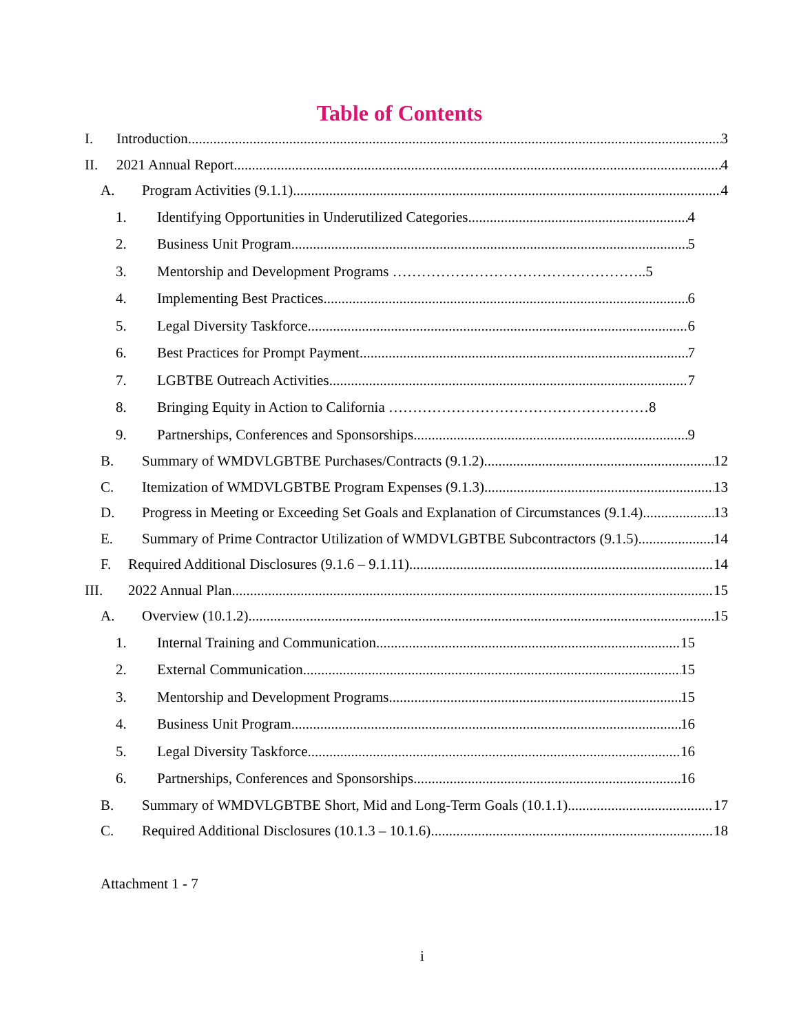Table of Contents
I. Introduction 3
II. 2021 Annual Report 4
A. Program Activities (9.1.1) 4
1. Identifying Opportunities in Underutilized Categories 4
2. Business Unit Program 5
3. Mentorship and Development Programs …………………………………………….. 5
4. Implementing Best Practices 6
5. Legal Diversity Taskforce 6
6. Best Practices for Prompt Payment 7
7. LGBTBE Outreach Activities 7
8. Bringing Equity in Action to California ……………………………………………… 8
9. Partnerships, Conferences and Sponsorships 9
B. Summary of WMDVLGBTBE Purchases/Contracts (9.1.2) 12
C. Itemization of WMDVLGBTBE Program Expenses (9.1.3) 13
D. Progress in Meeting or Exceeding Set Goals and Explanation of Circumstances (9.1.4) 13
E. Summary of Prime Contractor Utilization of WMDVLGBTBE Subcontractors (9.1.5) 14
F. Required Additional Disclosures (9.1.6 – 9.1.11) 14
III. 2022 Annual Plan 15
A. Overview (10.1.2) 15
1. Internal Training and Communication 15
2. External Communication 15
3. Mentorship and Development Programs 15
4. Business Unit Program 16
5. Legal Diversity Taskforce 16
6. Partnerships, Conferences and Sponsorships 16
B. Summary of WMDVLGBTBE Short, Mid and Long-Term Goals (10.1.1) 17
C. Required Additional Disclosures (10.1.3 – 10.1.6) 18
Attachment 1 - 7
i